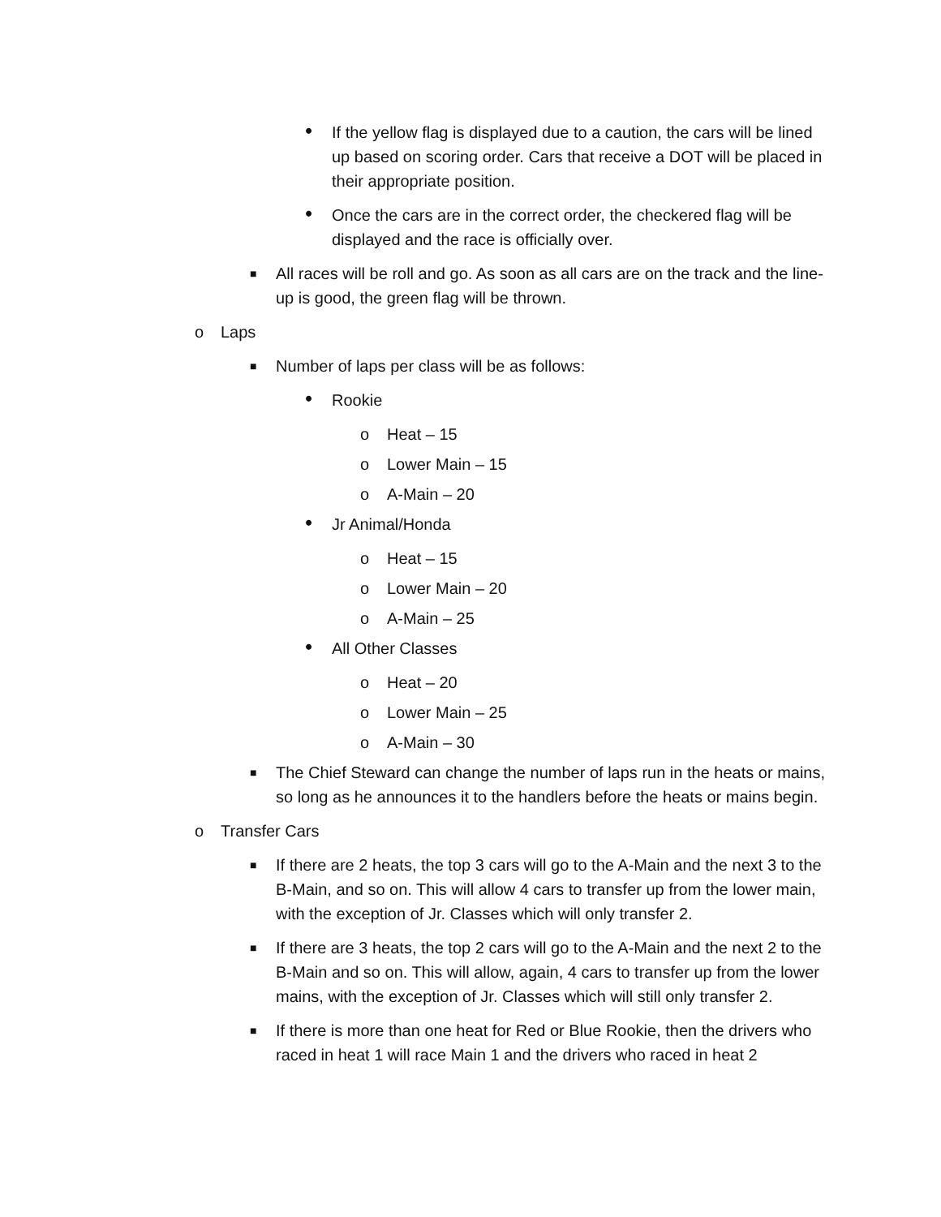• If the yellow flag is displayed due to a caution, the cars will be lined up based on scoring order. Cars that receive a DOT will be placed in their appropriate position.
• Once the cars are in the correct order, the checkered flag will be displayed and the race is officially over.
■ All races will be roll and go. As soon as all cars are on the track and the line-up is good, the green flag will be thrown.
o Laps
■ Number of laps per class will be as follows:
• Rookie
o Heat – 15
o Lower Main – 15
o A-Main – 20
• Jr Animal/Honda
o Heat – 15
o Lower Main – 20
o A-Main – 25
• All Other Classes
o Heat – 20
o Lower Main – 25
o A-Main – 30
■ The Chief Steward can change the number of laps run in the heats or mains, so long as he announces it to the handlers before the heats or mains begin.
o Transfer Cars
■ If there are 2 heats, the top 3 cars will go to the A-Main and the next 3 to the B-Main, and so on. This will allow 4 cars to transfer up from the lower main, with the exception of Jr. Classes which will only transfer 2.
■ If there are 3 heats, the top 2 cars will go to the A-Main and the next 2 to the B-Main and so on. This will allow, again, 4 cars to transfer up from the lower mains, with the exception of Jr. Classes which will still only transfer 2.
■ If there is more than one heat for Red or Blue Rookie, then the drivers who raced in heat 1 will race Main 1 and the drivers who raced in heat 2